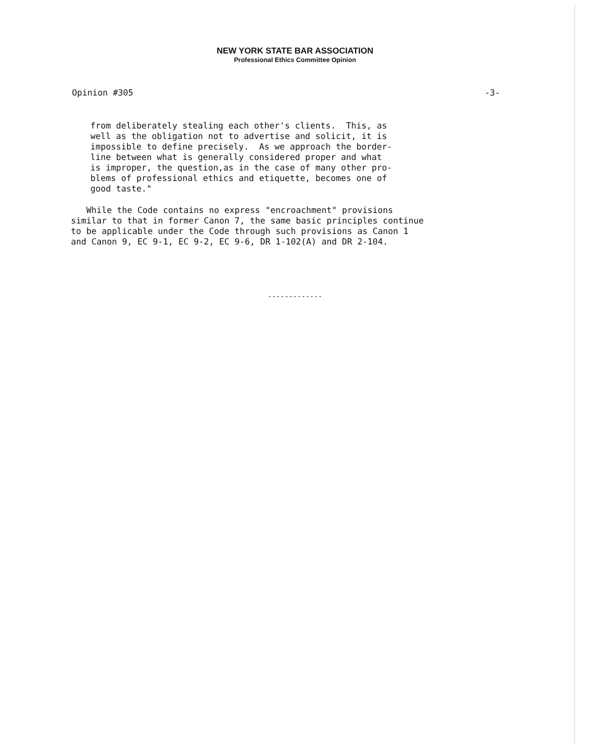NEW YORK STATE BAR ASSOCIATION
Professional Ethics Committee Opinion
Opinion #305 -3-
from deliberately stealing each other's clients. This, as well as the obligation not to advertise and solicit, it is impossible to define precisely. As we approach the border- line between what is generally considered proper and what is improper, the question,as in the case of many other pro- blems of professional ethics and etiquette, becomes one of good taste."
While the Code contains no express "encroachment" provisions similar to that in former Canon 7, the same basic principles continue to be applicable under the Code through such provisions as Canon 1 and Canon 9, EC 9-1, EC 9-2, EC 9-6, DR 1-102(A) and DR 2-104.
-------------